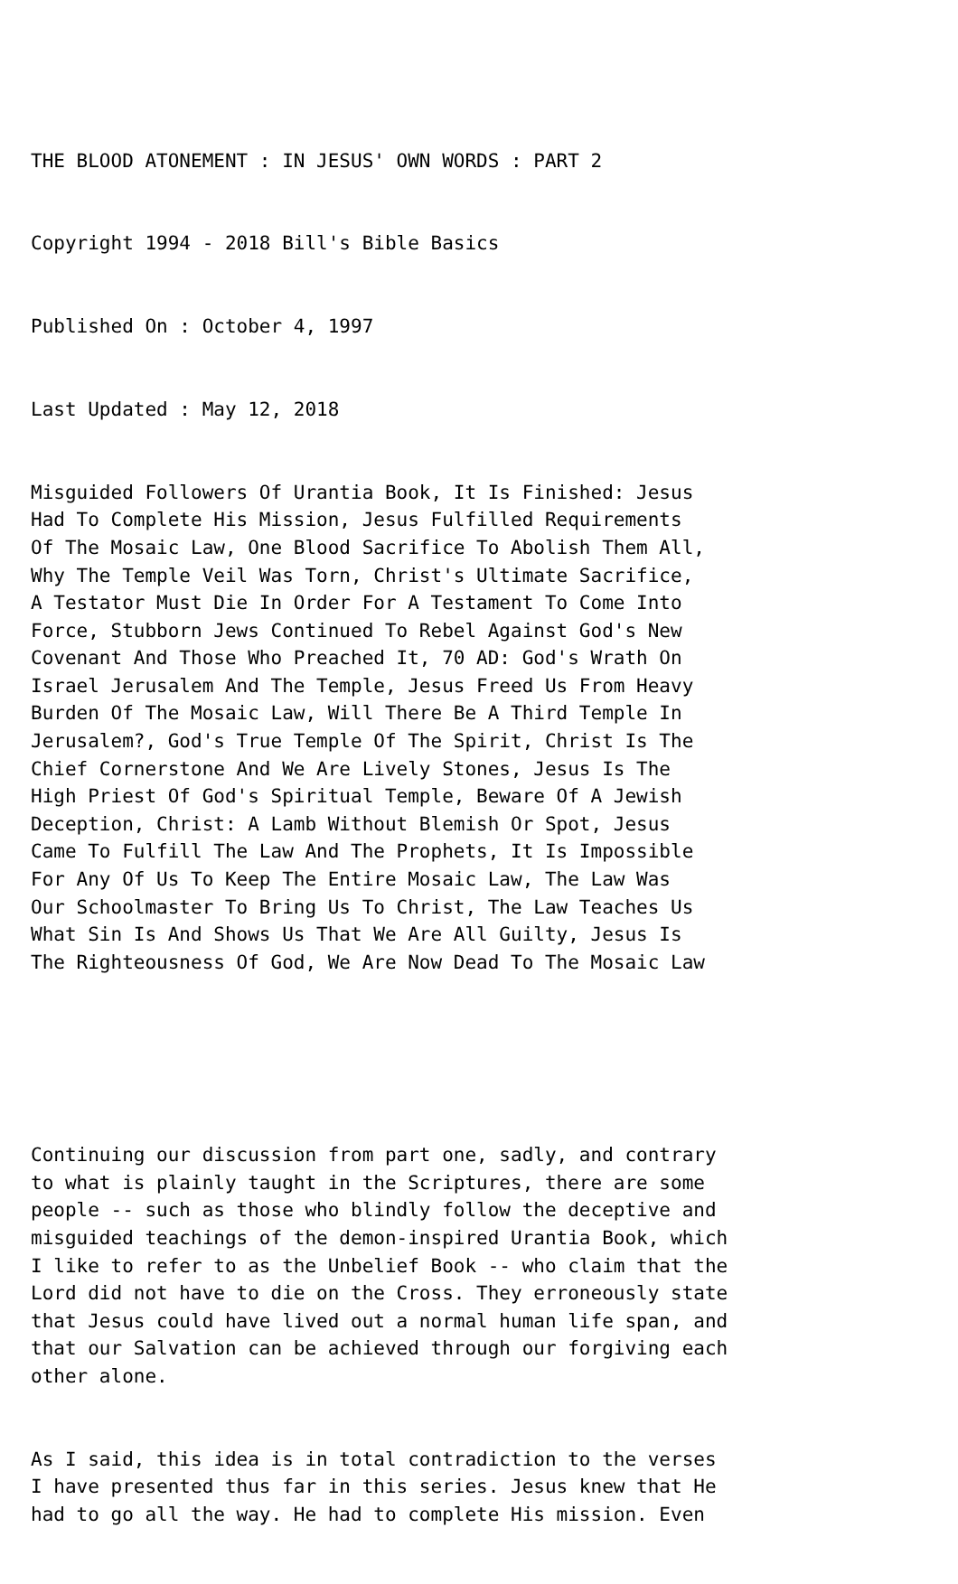THE BLOOD ATONEMENT : IN JESUS' OWN WORDS : PART 2
Copyright 1994 - 2018 Bill's Bible Basics
Published On : October 4, 1997
Last Updated : May 12, 2018
Misguided Followers Of Urantia Book, It Is Finished: Jesus Had To Complete His Mission, Jesus Fulfilled Requirements Of The Mosaic Law, One Blood Sacrifice To Abolish Them All, Why The Temple Veil Was Torn, Christ's Ultimate Sacrifice, A Testator Must Die In Order For A Testament To Come Into Force, Stubborn Jews Continued To Rebel Against God's New Covenant And Those Who Preached It, 70 AD: God's Wrath On Israel Jerusalem And The Temple, Jesus Freed Us From Heavy Burden Of The Mosaic Law, Will There Be A Third Temple In Jerusalem?, God's True Temple Of The Spirit, Christ Is The Chief Cornerstone And We Are Lively Stones, Jesus Is The High Priest Of God's Spiritual Temple, Beware Of A Jewish Deception, Christ: A Lamb Without Blemish Or Spot, Jesus Came To Fulfill The Law And The Prophets, It Is Impossible For Any Of Us To Keep The Entire Mosaic Law, The Law Was Our Schoolmaster To Bring Us To Christ, The Law Teaches Us What Sin Is And Shows Us That We Are All Guilty, Jesus Is The Righteousness Of God, We Are Now Dead To The Mosaic Law
Continuing our discussion from part one, sadly, and contrary to what is plainly taught in the Scriptures, there are some people -- such as those who blindly follow the deceptive and misguided teachings of the demon-inspired Urantia Book, which I like to refer to as the Unbelief Book -- who claim that the Lord did not have to die on the Cross. They erroneously state that Jesus could have lived out a normal human life span, and that our Salvation can be achieved through our forgiving each other alone.
As I said, this idea is in total contradiction to the verses I have presented thus far in this series. Jesus knew that He had to go all the way. He had to complete His mission. Even